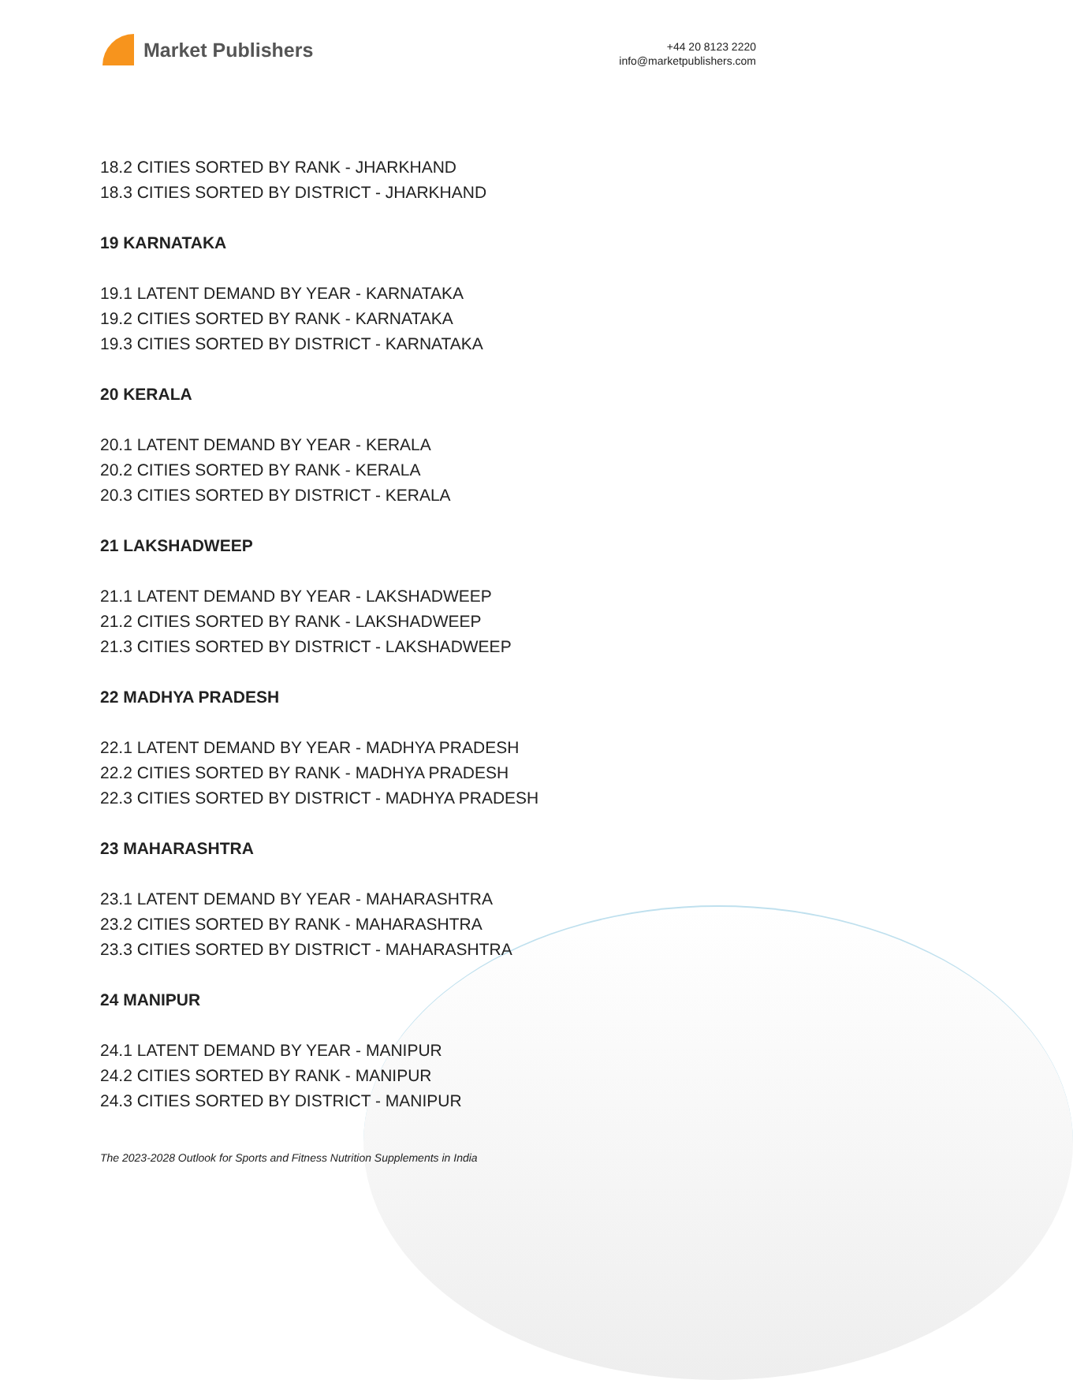Market Publishers
+44 20 8123 2220
info@marketpublishers.com
18.2 CITIES SORTED BY RANK - JHARKHAND
18.3 CITIES SORTED BY DISTRICT - JHARKHAND
19 KARNATAKA
19.1 LATENT DEMAND BY YEAR - KARNATAKA
19.2 CITIES SORTED BY RANK - KARNATAKA
19.3 CITIES SORTED BY DISTRICT - KARNATAKA
20 KERALA
20.1 LATENT DEMAND BY YEAR - KERALA
20.2 CITIES SORTED BY RANK - KERALA
20.3 CITIES SORTED BY DISTRICT - KERALA
21 LAKSHADWEEP
21.1 LATENT DEMAND BY YEAR - LAKSHADWEEP
21.2 CITIES SORTED BY RANK - LAKSHADWEEP
21.3 CITIES SORTED BY DISTRICT - LAKSHADWEEP
22 MADHYA PRADESH
22.1 LATENT DEMAND BY YEAR - MADHYA PRADESH
22.2 CITIES SORTED BY RANK - MADHYA PRADESH
22.3 CITIES SORTED BY DISTRICT - MADHYA PRADESH
23 MAHARASHTRA
23.1 LATENT DEMAND BY YEAR - MAHARASHTRA
23.2 CITIES SORTED BY RANK - MAHARASHTRA
23.3 CITIES SORTED BY DISTRICT - MAHARASHTRA
24 MANIPUR
24.1 LATENT DEMAND BY YEAR - MANIPUR
24.2 CITIES SORTED BY RANK - MANIPUR
24.3 CITIES SORTED BY DISTRICT - MANIPUR
The 2023-2028 Outlook for Sports and Fitness Nutrition Supplements in India